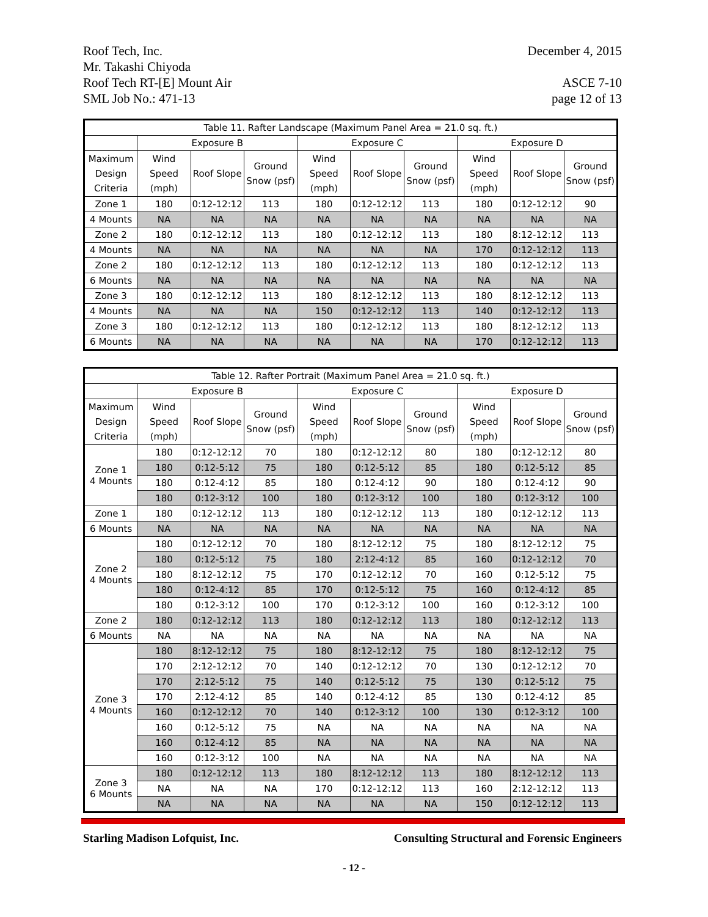December 4, 2015 Roof Tech, Inc.
Mr. Takashi Chiyoda
ASCE 7-10
page 12 of 13 Roof Tech RT-[E] Mount Air
SML Job No.: 471-13
| Table 11. Rafter Landscape (Maximum Panel Area = 21.0 sq. ft.) | | | | | | | | | |
| --- | --- | --- | --- | --- | --- | --- | --- | --- | --- |
| | Exposure B | | | Exposure C | | | Exposure D | | |
| Maximum Design Criteria | Wind Speed (mph) | Roof Slope | Ground Snow (psf) | Wind Speed (mph) | Roof Slope | Ground Snow (psf) | Wind Speed (mph) | Roof Slope | Ground Snow (psf) |
| Zone 1 | 180 | 0:12-12:12 | 113 | 180 | 0:12-12:12 | 113 | 180 | 0:12-12:12 | 90 |
| 4 Mounts | NA | NA | NA | NA | NA | NA | NA | NA | NA |
| Zone 2 | 180 | 0:12-12:12 | 113 | 180 | 0:12-12:12 | 113 | 180 | 8:12-12:12 | 113 |
| 4 Mounts | NA | NA | NA | NA | NA | NA | 170 | 0:12-12:12 | 113 |
| Zone 2 | 180 | 0:12-12:12 | 113 | 180 | 0:12-12:12 | 113 | 180 | 0:12-12:12 | 113 |
| 6 Mounts | NA | NA | NA | NA | NA | NA | NA | NA | NA |
| Zone 3 | 180 | 0:12-12:12 | 113 | 180 | 8:12-12:12 | 113 | 180 | 8:12-12:12 | 113 |
| 4 Mounts | NA | NA | NA | 150 | 0:12-12:12 | 113 | 140 | 0:12-12:12 | 113 |
| Zone 3 | 180 | 0:12-12:12 | 113 | 180 | 0:12-12:12 | 113 | 180 | 8:12-12:12 | 113 |
| 6 Mounts | NA | NA | NA | NA | NA | NA | 170 | 0:12-12:12 | 113 |
| Table 12. Rafter Portrait (Maximum Panel Area = 21.0 sq. ft.) | | | | | | | | | |
| --- | --- | --- | --- | --- | --- | --- | --- | --- | --- |
| | Exposure B | | | Exposure C | | | Exposure D | | |
| Maximum Design Criteria | Wind Speed (mph) | Roof Slope | Ground Snow (psf) | Wind Speed (mph) | Roof Slope | Ground Snow (psf) | Wind Speed (mph) | Roof Slope | Ground Snow (psf) |
| Zone 1 4 Mounts | 180 | 0:12-12:12 | 70 | 180 | 0:12-12:12 | 80 | 180 | 0:12-12:12 | 80 |
| | 180 | 0:12-5:12 | 75 | 180 | 0:12-5:12 | 85 | 180 | 0:12-5:12 | 85 |
| | 180 | 0:12-4:12 | 85 | 180 | 0:12-4:12 | 90 | 180 | 0:12-4:12 | 90 |
| | 180 | 0:12-3:12 | 100 | 180 | 0:12-3:12 | 100 | 180 | 0:12-3:12 | 100 |
| Zone 1 | 180 | 0:12-12:12 | 113 | 180 | 0:12-12:12 | 113 | 180 | 0:12-12:12 | 113 |
| 6 Mounts | NA | NA | NA | NA | NA | NA | NA | NA | NA |
| Zone 2 4 Mounts | 180 | 0:12-12:12 | 70 | 180 | 8:12-12:12 | 75 | 180 | 8:12-12:12 | 75 |
| | 180 | 0:12-5:12 | 75 | 180 | 2:12-4:12 | 85 | 160 | 0:12-12:12 | 70 |
| | 180 | 8:12-12:12 | 75 | 170 | 0:12-12:12 | 70 | 160 | 0:12-5:12 | 75 |
| | 180 | 0:12-4:12 | 85 | 170 | 0:12-5:12 | 75 | 160 | 0:12-4:12 | 85 |
| | 180 | 0:12-3:12 | 100 | 170 | 0:12-3:12 | 100 | 160 | 0:12-3:12 | 100 |
| Zone 2 | 180 | 0:12-12:12 | 113 | 180 | 0:12-12:12 | 113 | 180 | 0:12-12:12 | 113 |
| 6 Mounts | NA | NA | NA | NA | NA | NA | NA | NA | NA |
| Zone 3 4 Mounts | 180 | 8:12-12:12 | 75 | 180 | 8:12-12:12 | 75 | 180 | 8:12-12:12 | 75 |
| | 170 | 2:12-12:12 | 70 | 140 | 0:12-12:12 | 70 | 130 | 0:12-12:12 | 70 |
| | 170 | 2:12-5:12 | 75 | 140 | 0:12-5:12 | 75 | 130 | 0:12-5:12 | 75 |
| | 170 | 2:12-4:12 | 85 | 140 | 0:12-4:12 | 85 | 130 | 0:12-4:12 | 85 |
| | 160 | 0:12-12:12 | 70 | 140 | 0:12-3:12 | 100 | 130 | 0:12-3:12 | 100 |
| | 160 | 0:12-5:12 | 75 | NA | NA | NA | NA | NA | NA |
| | 160 | 0:12-4:12 | 85 | NA | NA | NA | NA | NA | NA |
| | 160 | 0:12-3:12 | 100 | NA | NA | NA | NA | NA | NA |
| Zone 3 6 Mounts | 180 | 0:12-12:12 | 113 | 180 | 8:12-12:12 | 113 | 180 | 8:12-12:12 | 113 |
| | NA | NA | NA | 170 | 0:12-12:12 | 113 | 160 | 2:12-12:12 | 113 |
| | NA | NA | NA | NA | NA | NA | 150 | 0:12-12:12 | 113 |
Consulting Structural and Forensic Engineers Starling Madison Lofquist, Inc.
- 12 -